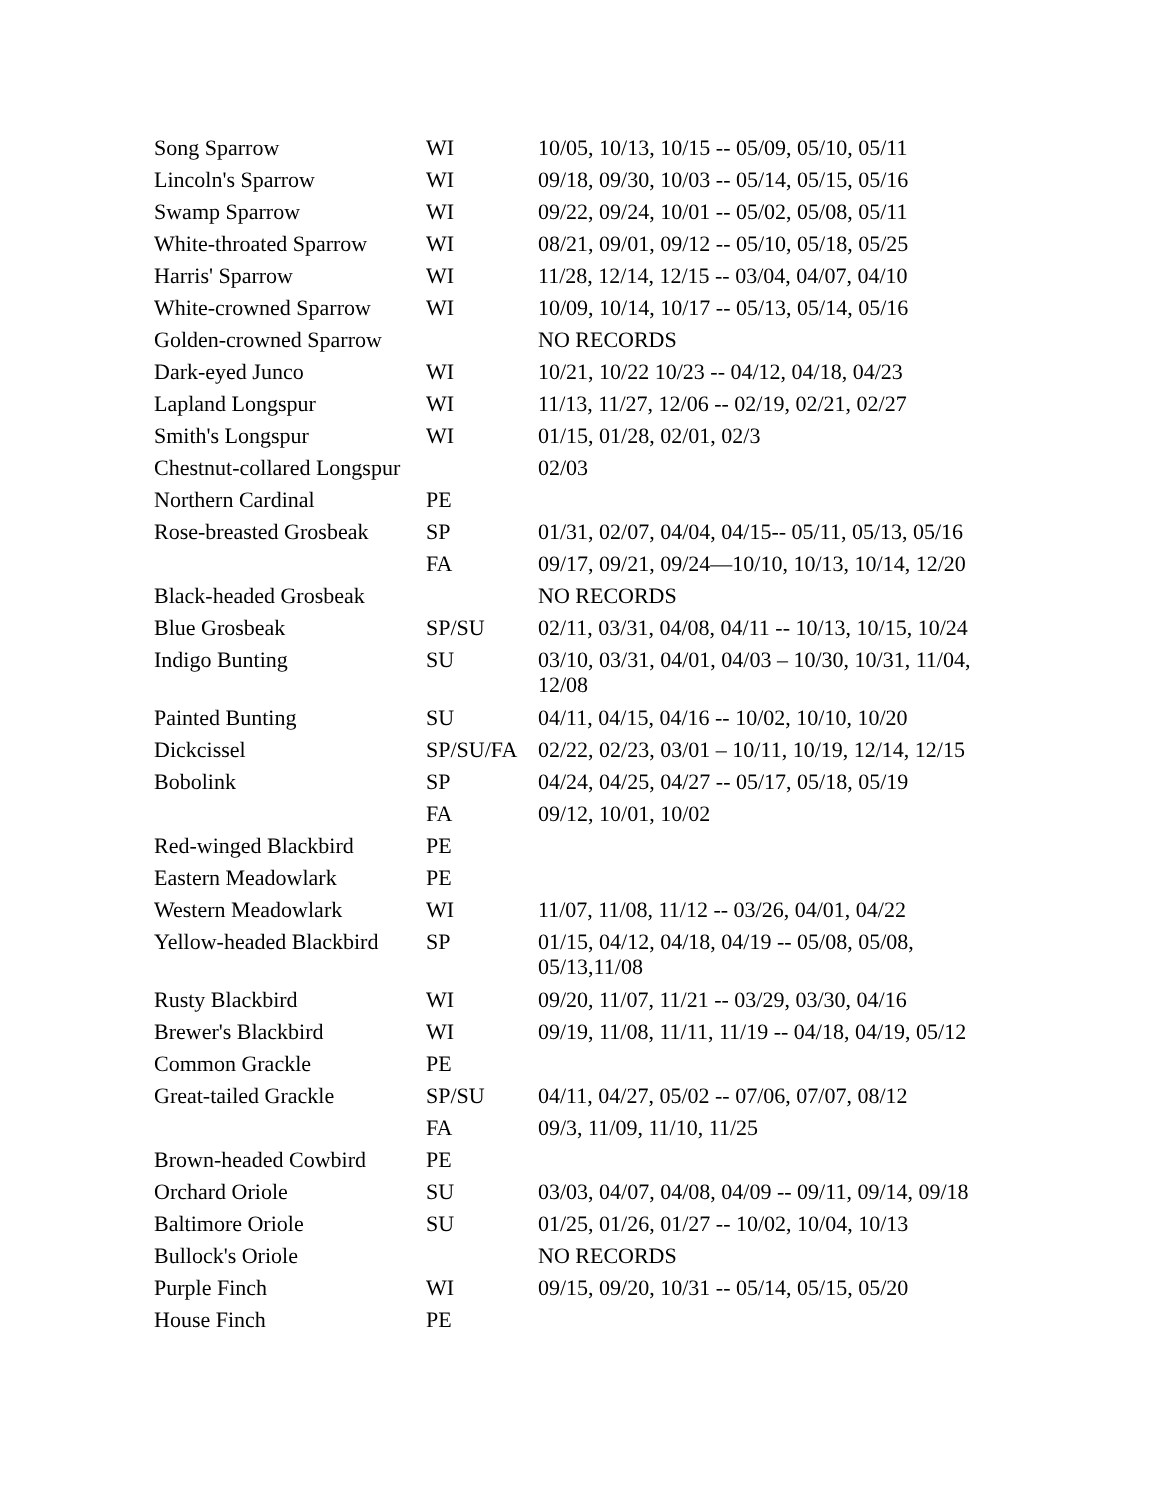| Song Sparrow | WI | 10/05, 10/13, 10/15 -- 05/09, 05/10, 05/11 |
| Lincoln's Sparrow | WI | 09/18, 09/30, 10/03 -- 05/14, 05/15, 05/16 |
| Swamp Sparrow | WI | 09/22, 09/24, 10/01 -- 05/02, 05/08, 05/11 |
| White-throated Sparrow | WI | 08/21, 09/01, 09/12 -- 05/10, 05/18, 05/25 |
| Harris' Sparrow | WI | 11/28, 12/14, 12/15 -- 03/04, 04/07, 04/10 |
| White-crowned Sparrow | WI | 10/09, 10/14, 10/17 -- 05/13, 05/14, 05/16 |
| Golden-crowned Sparrow | | NO RECORDS |
| Dark-eyed Junco | WI | 10/21, 10/22 10/23 -- 04/12, 04/18, 04/23 |
| Lapland Longspur | WI | 11/13, 11/27, 12/06 -- 02/19, 02/21, 02/27 |
| Smith's Longspur | WI | 01/15, 01/28, 02/01, 02/3 |
| Chestnut-collared Longspur | | 02/03 |
| Northern Cardinal | PE | |
| Rose-breasted Grosbeak | SP | 01/31, 02/07, 04/04, 04/15-- 05/11, 05/13, 05/16 |
| | FA | 09/17, 09/21, 09/24—10/10, 10/13, 10/14, 12/20 |
| Black-headed Grosbeak | | NO RECORDS |
| Blue Grosbeak | SP/SU | 02/11, 03/31, 04/08, 04/11 -- 10/13, 10/15, 10/24 |
| Indigo Bunting | SU | 03/10, 03/31, 04/01, 04/03 – 10/30, 10/31, 11/04, 12/08 |
| Painted Bunting | SU | 04/11, 04/15, 04/16 -- 10/02, 10/10, 10/20 |
| Dickcissel | SP/SU/FA | 02/22, 02/23, 03/01 – 10/11, 10/19, 12/14, 12/15 |
| Bobolink | SP | 04/24, 04/25, 04/27 -- 05/17, 05/18, 05/19 |
| | FA | 09/12, 10/01, 10/02 |
| Red-winged Blackbird | PE | |
| Eastern Meadowlark | PE | |
| Western Meadowlark | WI | 11/07, 11/08, 11/12 -- 03/26, 04/01, 04/22 |
| Yellow-headed Blackbird | SP | 01/15, 04/12, 04/18, 04/19 -- 05/08, 05/08, 05/13,11/08 |
| Rusty Blackbird | WI | 09/20, 11/07, 11/21 -- 03/29, 03/30, 04/16 |
| Brewer's Blackbird | WI | 09/19, 11/08, 11/11, 11/19 -- 04/18, 04/19, 05/12 |
| Common Grackle | PE | |
| Great-tailed Grackle | SP/SU | 04/11, 04/27, 05/02 -- 07/06, 07/07, 08/12 |
| | FA | 09/3, 11/09, 11/10, 11/25 |
| Brown-headed Cowbird | PE | |
| Orchard Oriole | SU | 03/03, 04/07, 04/08, 04/09 -- 09/11, 09/14, 09/18 |
| Baltimore Oriole | SU | 01/25, 01/26, 01/27 -- 10/02, 10/04, 10/13 |
| Bullock's Oriole | | NO RECORDS |
| Purple Finch | WI | 09/15, 09/20, 10/31 -- 05/14, 05/15, 05/20 |
| House Finch | PE | |